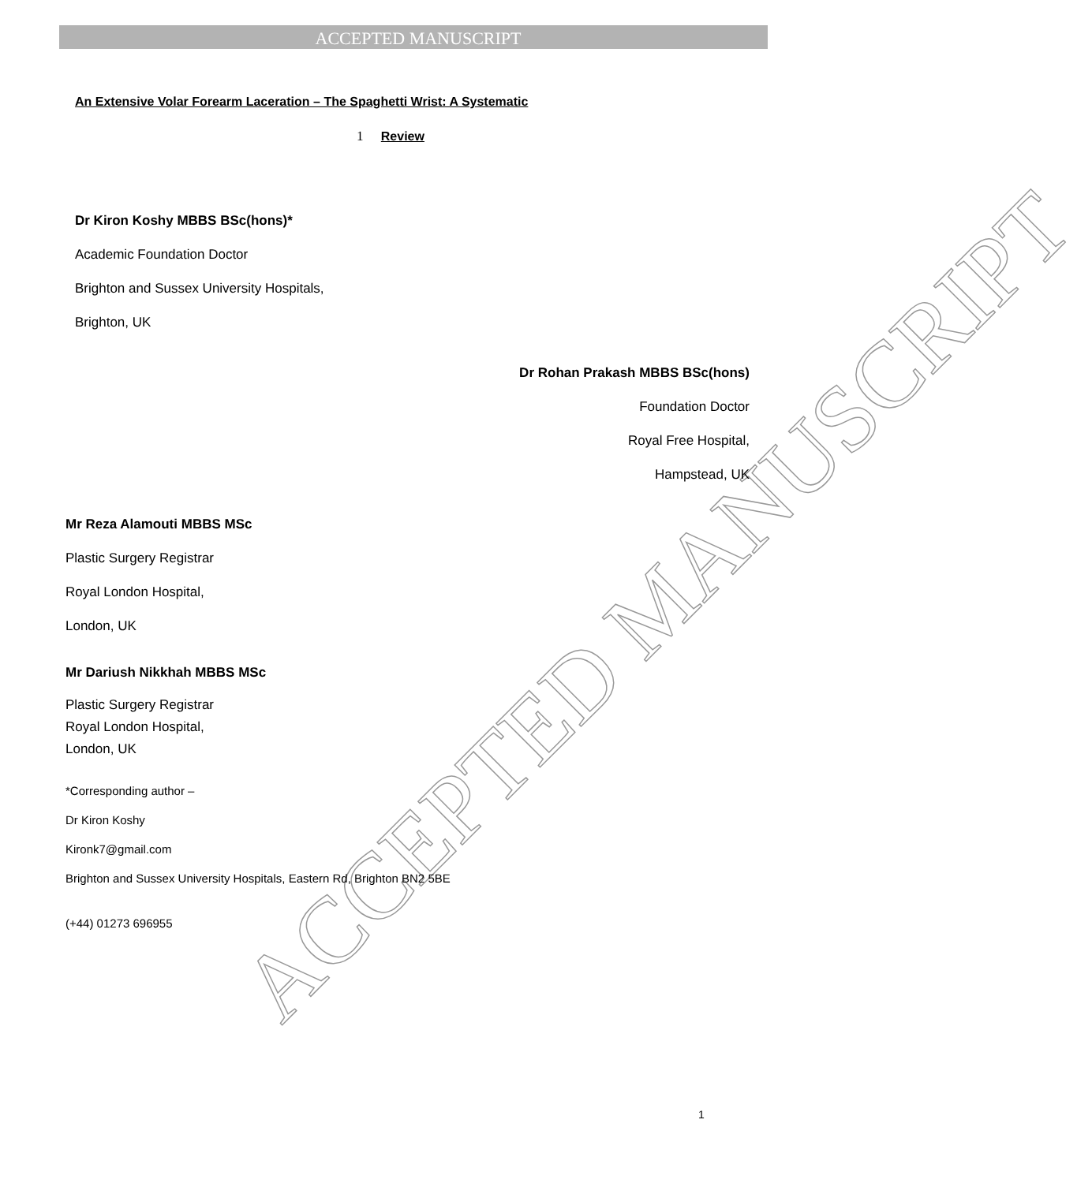ACCEPTED MANUSCRIPT
ACCEPTED MANUSCRIPT
An Extensive Volar Forearm Laceration – The Spaghetti Wrist: A Systematic
1 Review
Dr Kiron Koshy MBBS BSc(hons)*
Academic Foundation Doctor
Brighton and Sussex University Hospitals,
Brighton, UK
Dr Rohan Prakash MBBS BSc(hons)
Foundation Doctor
Royal Free Hospital,
Hampstead, UK
Mr Reza Alamouti MBBS MSc
Plastic Surgery Registrar
Royal London Hospital,
London, UK
Mr Dariush Nikkhah MBBS MSc
Plastic Surgery Registrar
Royal London Hospital,
London, UK
*Corresponding author –
Dr Kiron Koshy
Kironk7@gmail.com
Brighton and Sussex University Hospitals, Eastern Rd, Brighton BN2 5BE
(+44) 01273 696955
1